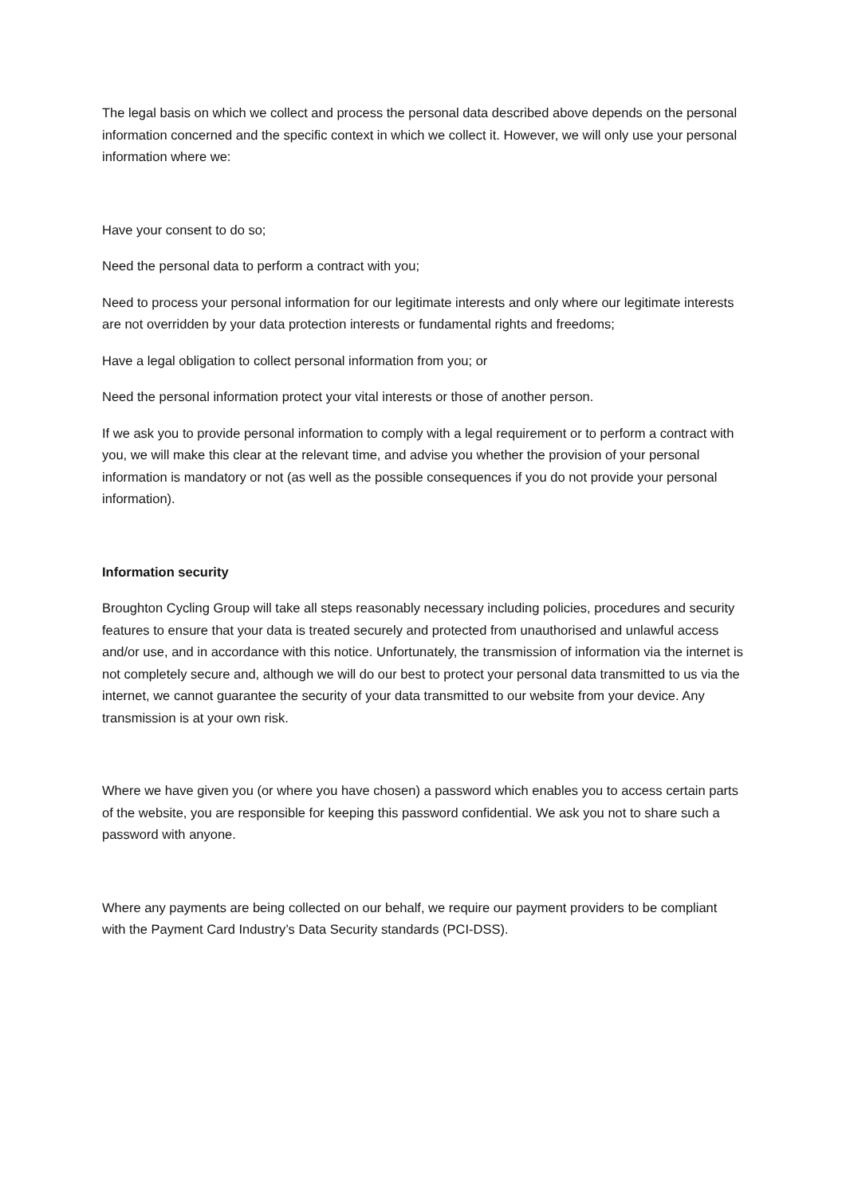The legal basis on which we collect and process the personal data described above depends on the personal information concerned and the specific context in which we collect it. However, we will only use your personal information where we:
Have your consent to do so;
Need the personal data to perform a contract with you;
Need to process your personal information for our legitimate interests and only where our legitimate interests are not overridden by your data protection interests or fundamental rights and freedoms;
Have a legal obligation to collect personal information from you; or
Need the personal information protect your vital interests or those of another person.
If we ask you to provide personal information to comply with a legal requirement or to perform a contract with you, we will make this clear at the relevant time, and advise you whether the provision of your personal information is mandatory or not (as well as the possible consequences if you do not provide your personal information).
Information security
Broughton Cycling Group will take all steps reasonably necessary including policies, procedures and security features to ensure that your data is treated securely and protected from unauthorised and unlawful access and/or use, and in accordance with this notice. Unfortunately, the transmission of information via the internet is not completely secure and, although we will do our best to protect your personal data transmitted to us via the internet, we cannot guarantee the security of your data transmitted to our website from your device. Any transmission is at your own risk.
Where we have given you (or where you have chosen) a password which enables you to access certain parts of the website, you are responsible for keeping this password confidential. We ask you not to share such a password with anyone.
Where any payments are being collected on our behalf, we require our payment providers to be compliant with the Payment Card Industry’s Data Security standards (PCI-DSS).